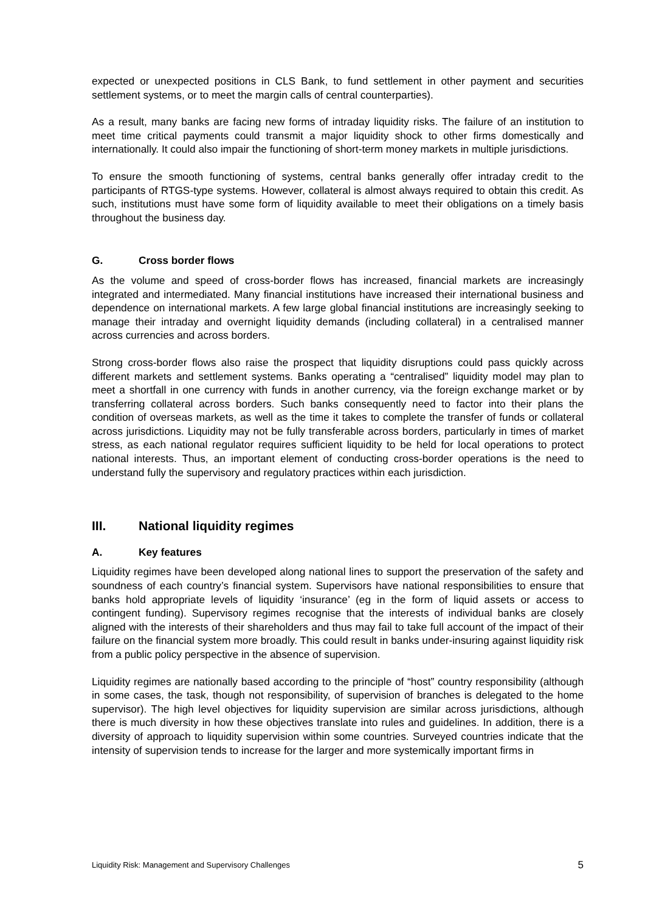expected or unexpected positions in CLS Bank, to fund settlement in other payment and securities settlement systems, or to meet the margin calls of central counterparties).
As a result, many banks are facing new forms of intraday liquidity risks. The failure of an institution to meet time critical payments could transmit a major liquidity shock to other firms domestically and internationally. It could also impair the functioning of short-term money markets in multiple jurisdictions.
To ensure the smooth functioning of systems, central banks generally offer intraday credit to the participants of RTGS-type systems. However, collateral is almost always required to obtain this credit. As such, institutions must have some form of liquidity available to meet their obligations on a timely basis throughout the business day.
G. Cross border flows
As the volume and speed of cross-border flows has increased, financial markets are increasingly integrated and intermediated. Many financial institutions have increased their international business and dependence on international markets. A few large global financial institutions are increasingly seeking to manage their intraday and overnight liquidity demands (including collateral) in a centralised manner across currencies and across borders.
Strong cross-border flows also raise the prospect that liquidity disruptions could pass quickly across different markets and settlement systems. Banks operating a “centralised” liquidity model may plan to meet a shortfall in one currency with funds in another currency, via the foreign exchange market or by transferring collateral across borders. Such banks consequently need to factor into their plans the condition of overseas markets, as well as the time it takes to complete the transfer of funds or collateral across jurisdictions. Liquidity may not be fully transferable across borders, particularly in times of market stress, as each national regulator requires sufficient liquidity to be held for local operations to protect national interests. Thus, an important element of conducting cross-border operations is the need to understand fully the supervisory and regulatory practices within each jurisdiction.
III. National liquidity regimes
A. Key features
Liquidity regimes have been developed along national lines to support the preservation of the safety and soundness of each country’s financial system. Supervisors have national responsibilities to ensure that banks hold appropriate levels of liquidity ‘insurance’ (eg in the form of liquid assets or access to contingent funding). Supervisory regimes recognise that the interests of individual banks are closely aligned with the interests of their shareholders and thus may fail to take full account of the impact of their failure on the financial system more broadly. This could result in banks under-insuring against liquidity risk from a public policy perspective in the absence of supervision.
Liquidity regimes are nationally based according to the principle of “host” country responsibility (although in some cases, the task, though not responsibility, of supervision of branches is delegated to the home supervisor). The high level objectives for liquidity supervision are similar across jurisdictions, although there is much diversity in how these objectives translate into rules and guidelines. In addition, there is a diversity of approach to liquidity supervision within some countries. Surveyed countries indicate that the intensity of supervision tends to increase for the larger and more systemically important firms in
Liquidity Risk: Management and Supervisory Challenges 5